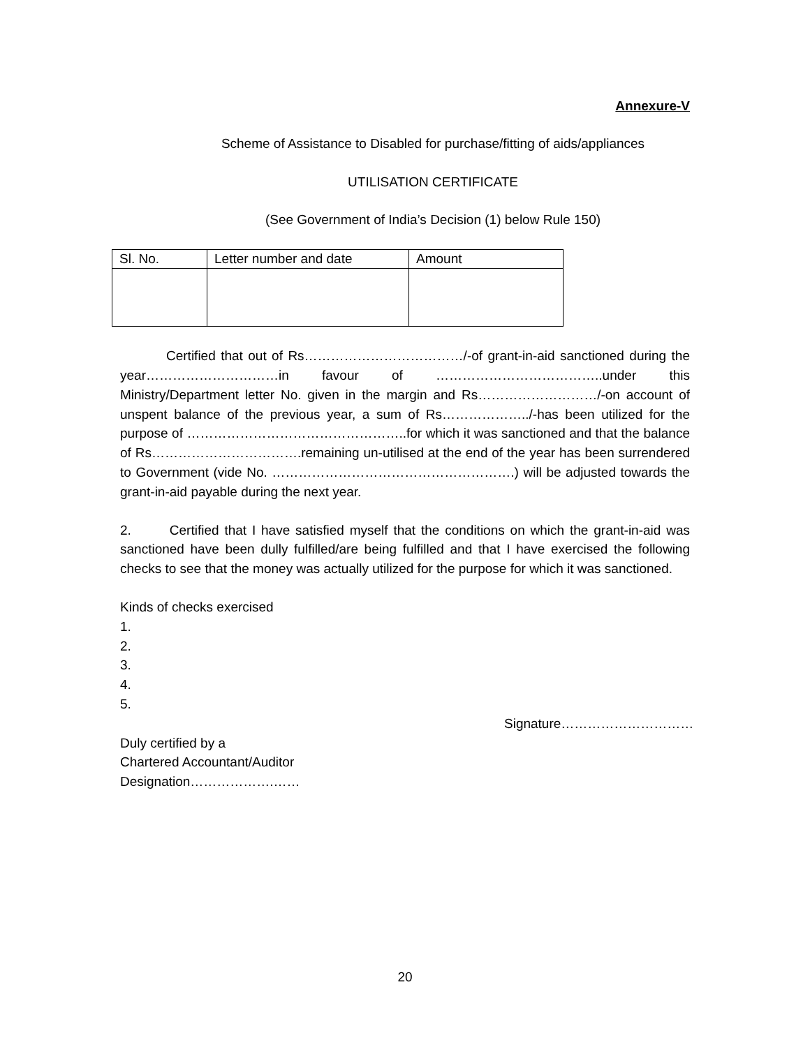Annexure-V
Scheme of Assistance to Disabled for purchase/fitting of aids/appliances
UTILISATION CERTIFICATE
(See Government of India’s Decision (1) below Rule 150)
| Sl. No. | Letter number and date | Amount |
Certified that out of Rs………………………………/-of grant-in-aid sanctioned during the year…………………………in favour of ………………………………..under this Ministry/Department letter No. given in the margin and Rs………………………/-on account of unspent balance of the previous year, a sum of Rs………………../-has been utilized for the purpose of …………………………………………..for which it was sanctioned and that the balance of Rs…………………………….remaining un-utilised at the end of the year has been surrendered to Government (vide No. ……………………………………………….) will be adjusted towards the grant-in-aid payable during the next year.
2. Certified that I have satisfied myself that the conditions on which the grant-in-aid was sanctioned have been dully fulfilled/are being fulfilled and that I have exercised the following checks to see that the money was actually utilized for the purpose for which it was sanctioned.
Kinds of checks exercised
1.
2.
3.
4.
5.
Signature…………………………
Duly certified by a
Chartered Accountant/Auditor
Designation……………….……
20